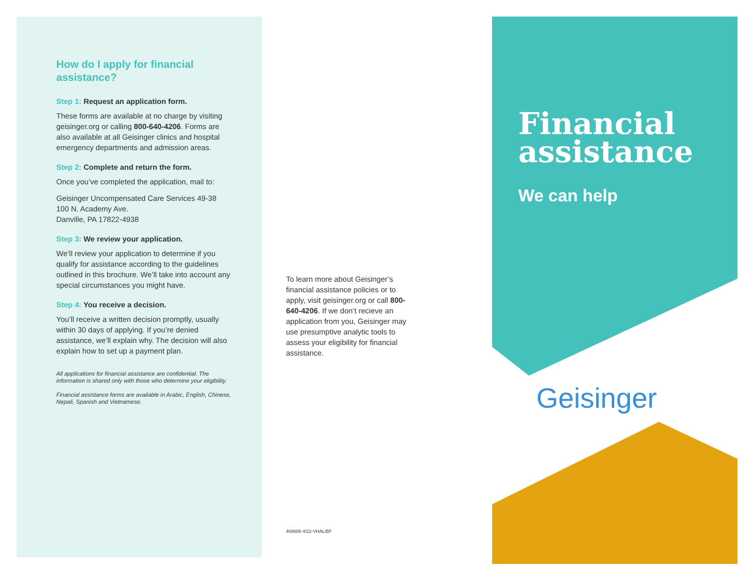How do I apply for financial assistance?
Step 1: Request an application form.
These forms are available at no charge by visiting geisinger.org or calling 800-640-4206. Forms are also available at all Geisinger clinics and hospital emergency departments and admission areas.
Step 2: Complete and return the form.
Once you’ve completed the application, mail to:
Geisinger Uncompensated Care Services 49-38
100 N. Academy Ave.
Danville, PA 17822-4938
Step 3: We review your application.
We’ll review your application to determine if you qualify for assistance according to the guidelines outlined in this brochure. We’ll take into account any special circumstances you might have.
Step 4: You receive a decision.
You’ll receive a written decision promptly, usually within 30 days of applying. If you’re denied assistance, we’ll explain why. The decision will also explain how to set up a payment plan.
All applications for financial assistance are confidential. The information is shared only with those who determine your eligibility.
Financial assistance forms are available in Arabic, English, Chinese, Nepali, Spanish and Vietnamese.
To learn more about Geisinger’s financial assistance policies or to apply, visit geisinger.org or call 800-640-4206. If we don’t recieve an application from you, Geisinger may use presumptive analytic tools to assess your eligibility for financial assistance.
469685-4/22-VHAL/BF
Financial assistance
We can help
Geisinger